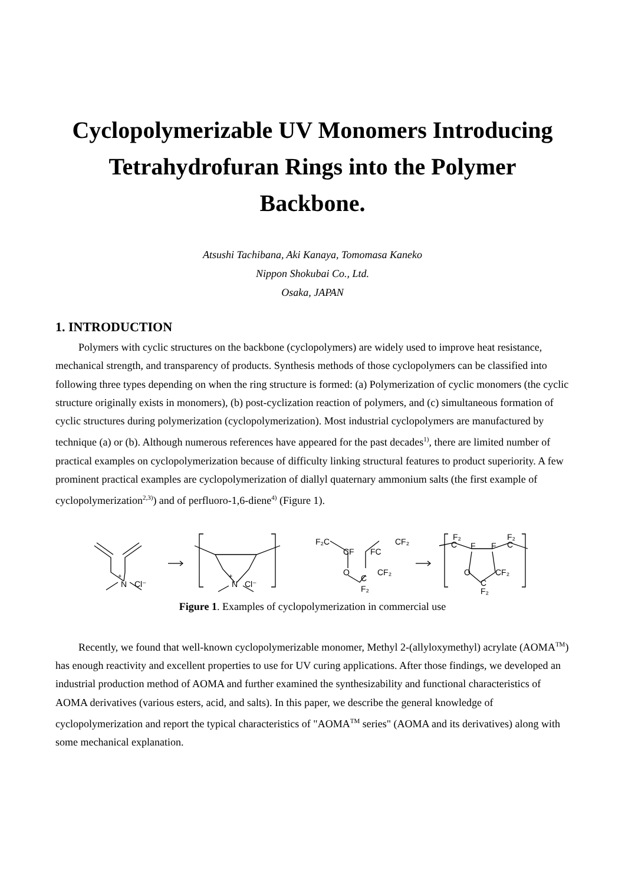Cyclopolymerizable UV Monomers Introducing Tetrahydrofuran Rings into the Polymer Backbone.
Atsushi Tachibana, Aki Kanaya, Tomomasa Kaneko
Nippon Shokubai Co., Ltd.
Osaka, JAPAN
1. INTRODUCTION
Polymers with cyclic structures on the backbone (cyclopolymers) are widely used to improve heat resistance, mechanical strength, and transparency of products. Synthesis methods of those cyclopolymers can be classified into following three types depending on when the ring structure is formed: (a) Polymerization of cyclic monomers (the cyclic structure originally exists in monomers), (b) post-cyclization reaction of polymers, and (c) simultaneous formation of cyclic structures during polymerization (cyclopolymerization). Most industrial cyclopolymers are manufactured by technique (a) or (b). Although numerous references have appeared for the past decades<sup>1)</sup>, there are limited number of practical examples on cyclopolymerization because of difficulty linking structural features to product superiority. A few prominent practical examples are cyclopolymerization of diallyl quaternary ammonium salts (the first example of cyclopolymerization<sup>2,3)</sup>) and of perfluoro-1,6-diene<sup>4)</sup> (Figure 1).
N
+
Cl⁻
N
+
Cl⁻
F₂C
CF
FC
CF₂
O
C
CF₂
F₂
F₂
C
F
F
F₂
C
O
C
CF₂
F₂
Figure 1. Examples of cyclopolymerization in commercial use
Recently, we found that well-known cyclopolymerizable monomer, Methyl 2-(allyloxymethyl) acrylate (AOMA<sup>TM</sup>) has enough reactivity and excellent properties to use for UV curing applications. After those findings, we developed an industrial production method of AOMA and further examined the synthesizability and functional characteristics of AOMA derivatives (various esters, acid, and salts). In this paper, we describe the general knowledge of cyclopolymerization and report the typical characteristics of "AOMA<sup>TM</sup> series" (AOMA and its derivatives) along with some mechanical explanation.